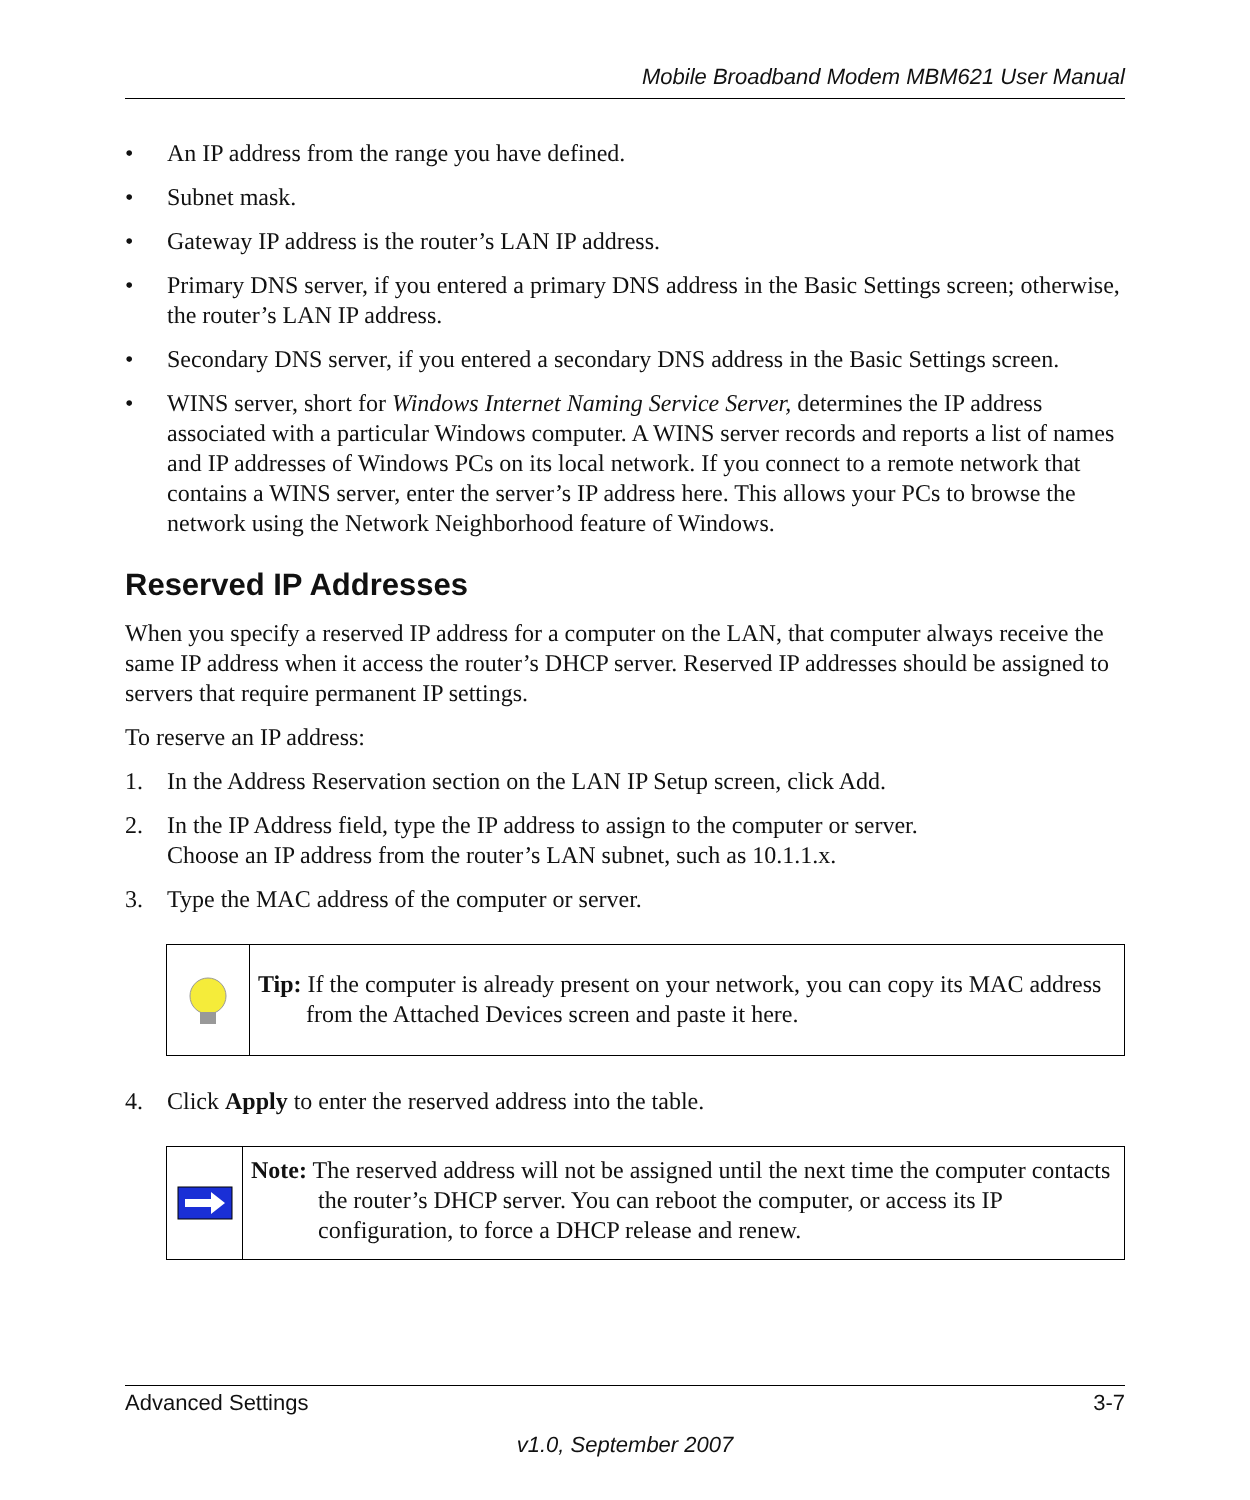Mobile Broadband Modem MBM621 User Manual
• An IP address from the range you have defined.
• Subnet mask.
• Gateway IP address is the router’s LAN IP address.
• Primary DNS server, if you entered a primary DNS address in the Basic Settings screen; otherwise, the router’s LAN IP address.
• Secondary DNS server, if you entered a secondary DNS address in the Basic Settings screen.
• WINS server, short for Windows Internet Naming Service Server, determines the IP address associated with a particular Windows computer. A WINS server records and reports a list of names and IP addresses of Windows PCs on its local network. If you connect to a remote network that contains a WINS server, enter the server’s IP address here. This allows your PCs to browse the network using the Network Neighborhood feature of Windows.
Reserved IP Addresses
When you specify a reserved IP address for a computer on the LAN, that computer always receive the same IP address when it access the router’s DHCP server. Reserved IP addresses should be assigned to servers that require permanent IP settings.
To reserve an IP address:
1. In the Address Reservation section on the LAN IP Setup screen, click Add.
2. In the IP Address field, type the IP address to assign to the computer or server.
Choose an IP address from the router’s LAN subnet, such as 10.1.1.x.
3. Type the MAC address of the computer or server.
Tip: If the computer is already present on your network, you can copy its MAC address from the Attached Devices screen and paste it here.
4. Click Apply to enter the reserved address into the table.
Note: The reserved address will not be assigned until the next time the computer contacts the router’s DHCP server. You can reboot the computer, or access its IP configuration, to force a DHCP release and renew.
Advanced Settings 3-7
v1.0, September 2007